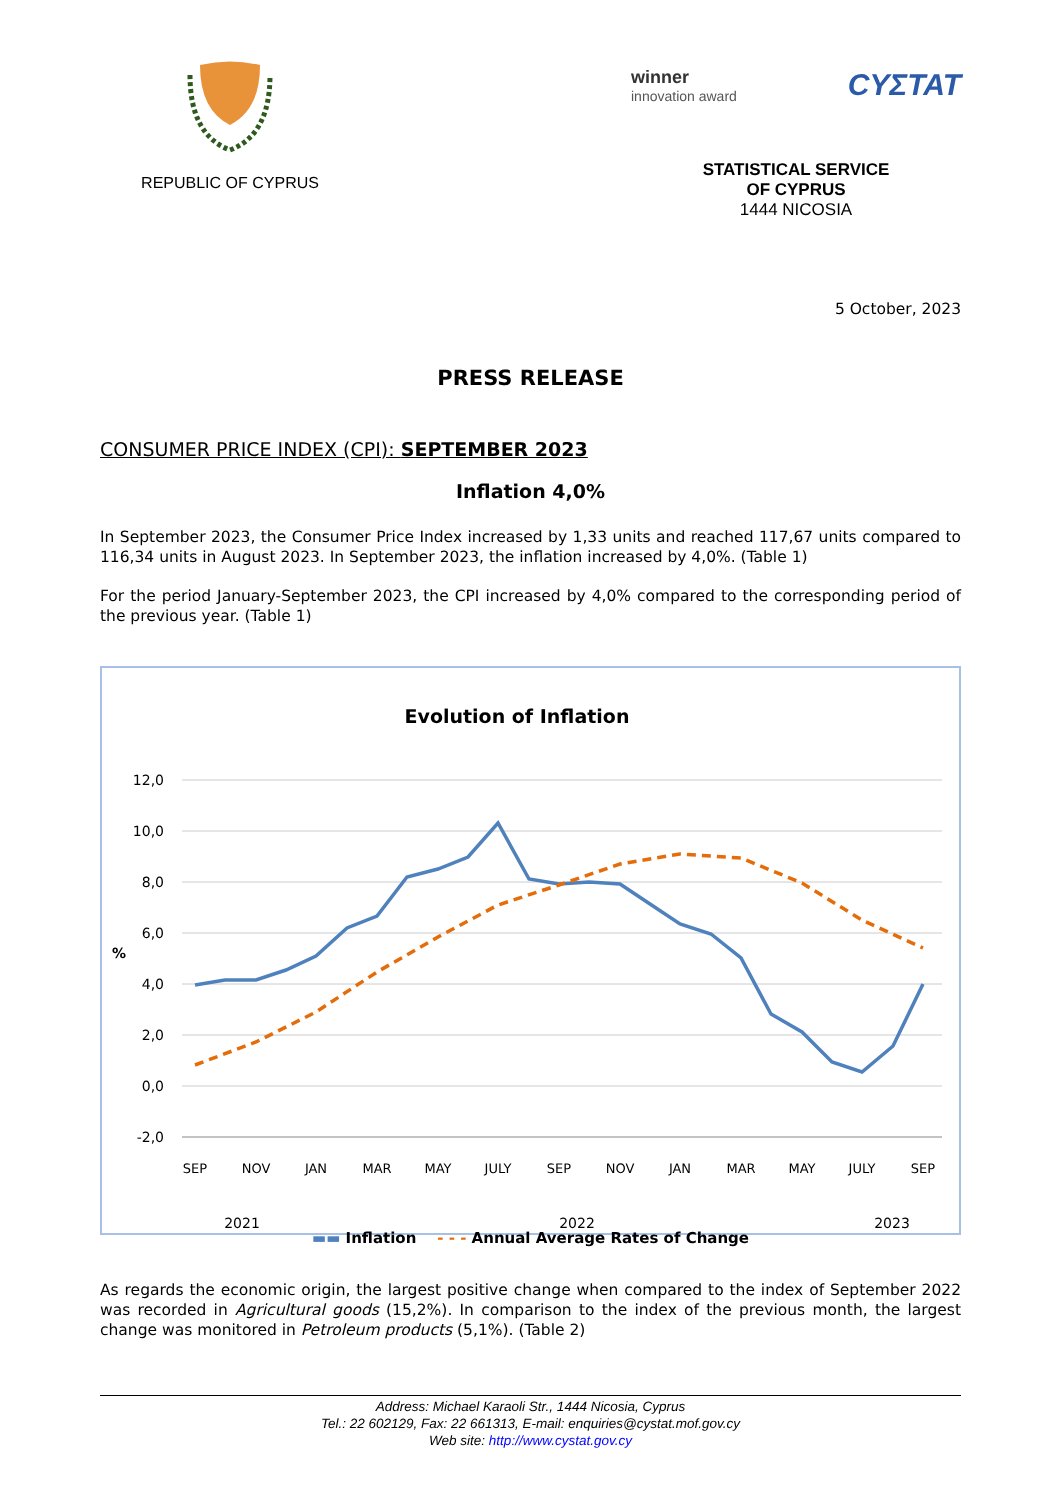REPUBLIC OF CYPRUS
winner
innovation award
CYΣTAT
STATISTICAL SERVICE
OF CYPRUS
1444 NICOSIA
5 October, 2023
PRESS RELEASE
CONSUMER PRICE INDEX (CPI): SEPTEMBER 2023
Inflation 4,0%
In September 2023, the Consumer Price Index increased by 1,33 units and reached 117,67 units compared to 116,34 units in August 2023. In September 2023, the inflation increased by 4,0%. (Table 1)
For the period January-September 2023, the CPI increased by 4,0% compared to the corresponding period of the previous year. (Table 1)
Evolution of Inflation
12,0
10,0
8,0
6,0
4,0
2,0
0,0
-2,0
%
SEP
NOV
JAN
MAR
MAY
JULY
SEP
NOV
JAN
MAR
MAY
JULY
SEP
2021
2022
2023
▬▬ Inflation - - - Annual Average Rates of Change
As regards the economic origin, the largest positive change when compared to the index of September 2022 was recorded in Agricultural goods (15,2%). In comparison to the index of the previous month, the largest change was monitored in Petroleum products (5,1%). (Table 2)
Address: Michael Karaoli Str., 1444 Nicosia, Cyprus
Tel.: 22 602129, Fax: 22 661313, E-mail: enquiries@cystat.mof.gov.cy
Web site: http://www.cystat.gov.cy